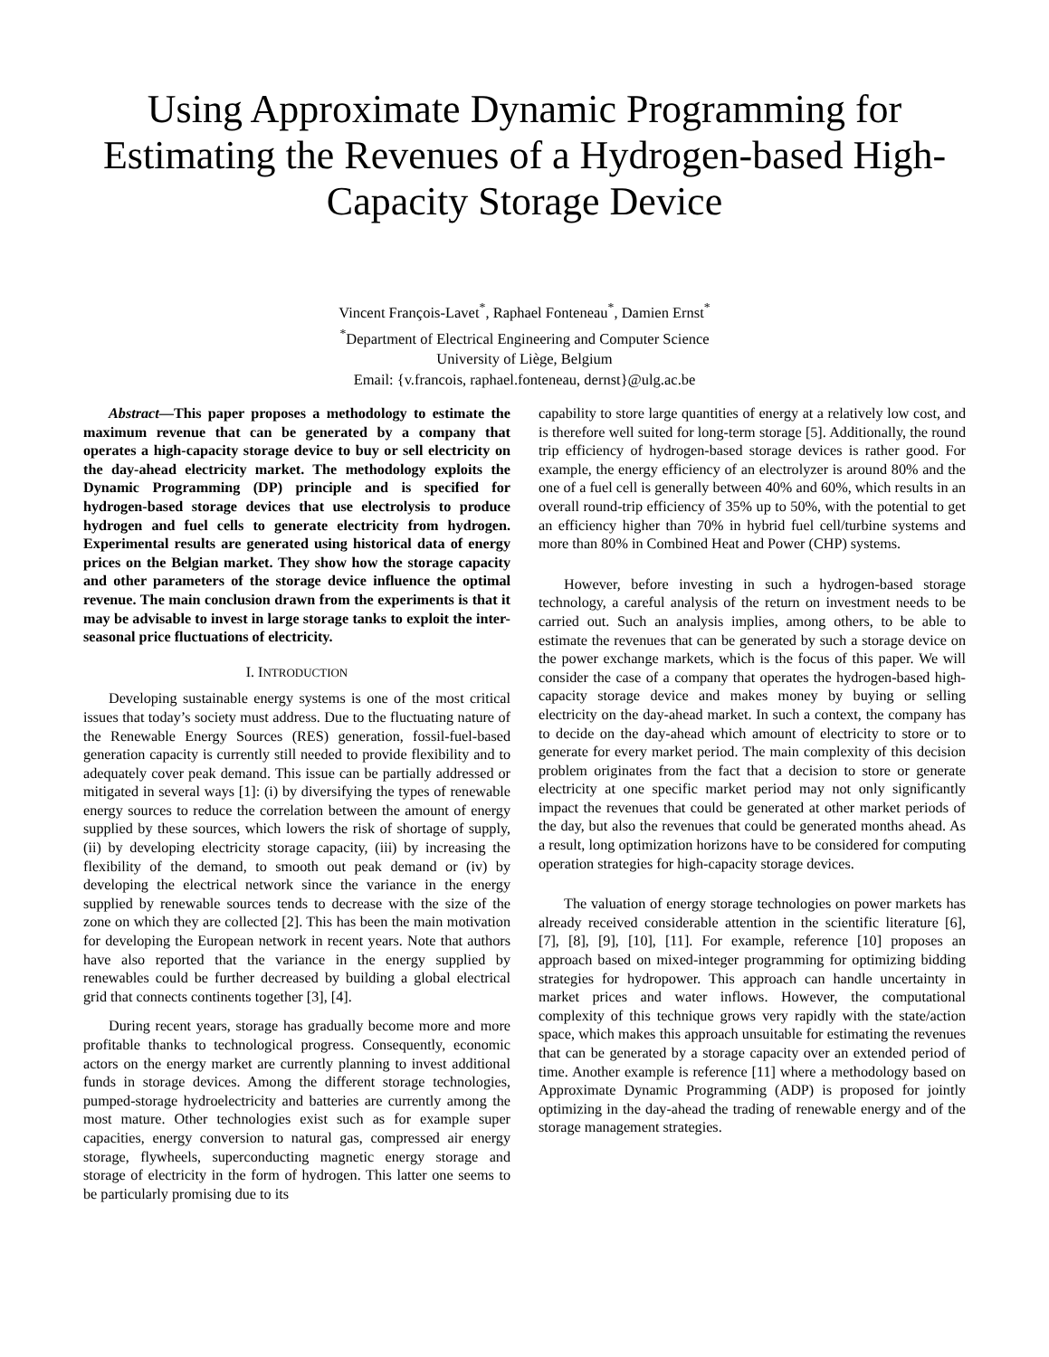Using Approximate Dynamic Programming for Estimating the Revenues of a Hydrogen-based High-Capacity Storage Device
Vincent François-Lavet<sup>*</sup>, Raphael Fonteneau<sup>*</sup>, Damien Ernst<sup>*</sup>
<sup>*</sup> Department of Electrical Engineering and Computer Science
University of Liège, Belgium
Email: {v.francois, raphael.fonteneau, dernst}@ulg.ac.be
Abstract—This paper proposes a methodology to estimate the maximum revenue that can be generated by a company that operates a high-capacity storage device to buy or sell electricity on the day-ahead electricity market. The methodology exploits the Dynamic Programming (DP) principle and is specified for hydrogen-based storage devices that use electrolysis to produce hydrogen and fuel cells to generate electricity from hydrogen. Experimental results are generated using historical data of energy prices on the Belgian market. They show how the storage capacity and other parameters of the storage device influence the optimal revenue. The main conclusion drawn from the experiments is that it may be advisable to invest in large storage tanks to exploit the inter-seasonal price fluctuations of electricity.
I. INTRODUCTION
Developing sustainable energy systems is one of the most critical issues that today’s society must address. Due to the fluctuating nature of the Renewable Energy Sources (RES) generation, fossil-fuel-based generation capacity is currently still needed to provide flexibility and to adequately cover peak demand. This issue can be partially addressed or mitigated in several ways [1]: (i) by diversifying the types of renewable energy sources to reduce the correlation between the amount of energy supplied by these sources, which lowers the risk of shortage of supply, (ii) by developing electricity storage capacity, (iii) by increasing the flexibility of the demand, to smooth out peak demand or (iv) by developing the electrical network since the variance in the energy supplied by renewable sources tends to decrease with the size of the zone on which they are collected [2]. This has been the main motivation for developing the European network in recent years. Note that authors have also reported that the variance in the energy supplied by renewables could be further decreased by building a global electrical grid that connects continents together [3], [4].
During recent years, storage has gradually become more and more profitable thanks to technological progress. Consequently, economic actors on the energy market are currently planning to invest additional funds in storage devices. Among the different storage technologies, pumped-storage hydroelectricity and batteries are currently among the most mature. Other technologies exist such as for example super capacities, energy conversion to natural gas, compressed air energy storage, flywheels, superconducting magnetic energy storage and storage of electricity in the form of hydrogen. This latter one seems to be particularly promising due to its
capability to store large quantities of energy at a relatively low cost, and is therefore well suited for long-term storage [5]. Additionally, the round trip efficiency of hydrogen-based storage devices is rather good. For example, the energy efficiency of an electrolyzer is around 80% and the one of a fuel cell is generally between 40% and 60%, which results in an overall round-trip efficiency of 35% up to 50%, with the potential to get an efficiency higher than 70% in hybrid fuel cell/turbine systems and more than 80% in Combined Heat and Power (CHP) systems.
However, before investing in such a hydrogen-based storage technology, a careful analysis of the return on investment needs to be carried out. Such an analysis implies, among others, to be able to estimate the revenues that can be generated by such a storage device on the power exchange markets, which is the focus of this paper. We will consider the case of a company that operates the hydrogen-based high-capacity storage device and makes money by buying or selling electricity on the day-ahead market. In such a context, the company has to decide on the day-ahead which amount of electricity to store or to generate for every market period. The main complexity of this decision problem originates from the fact that a decision to store or generate electricity at one specific market period may not only significantly impact the revenues that could be generated at other market periods of the day, but also the revenues that could be generated months ahead. As a result, long optimization horizons have to be considered for computing operation strategies for high-capacity storage devices.
The valuation of energy storage technologies on power markets has already received considerable attention in the scientific literature [6], [7], [8], [9], [10], [11]. For example, reference [10] proposes an approach based on mixed-integer programming for optimizing bidding strategies for hydropower. This approach can handle uncertainty in market prices and water inflows. However, the computational complexity of this technique grows very rapidly with the state/action space, which makes this approach unsuitable for estimating the revenues that can be generated by a storage capacity over an extended period of time. Another example is reference [11] where a methodology based on Approximate Dynamic Programming (ADP) is proposed for jointly optimizing in the day-ahead the trading of renewable energy and of the storage management strategies.